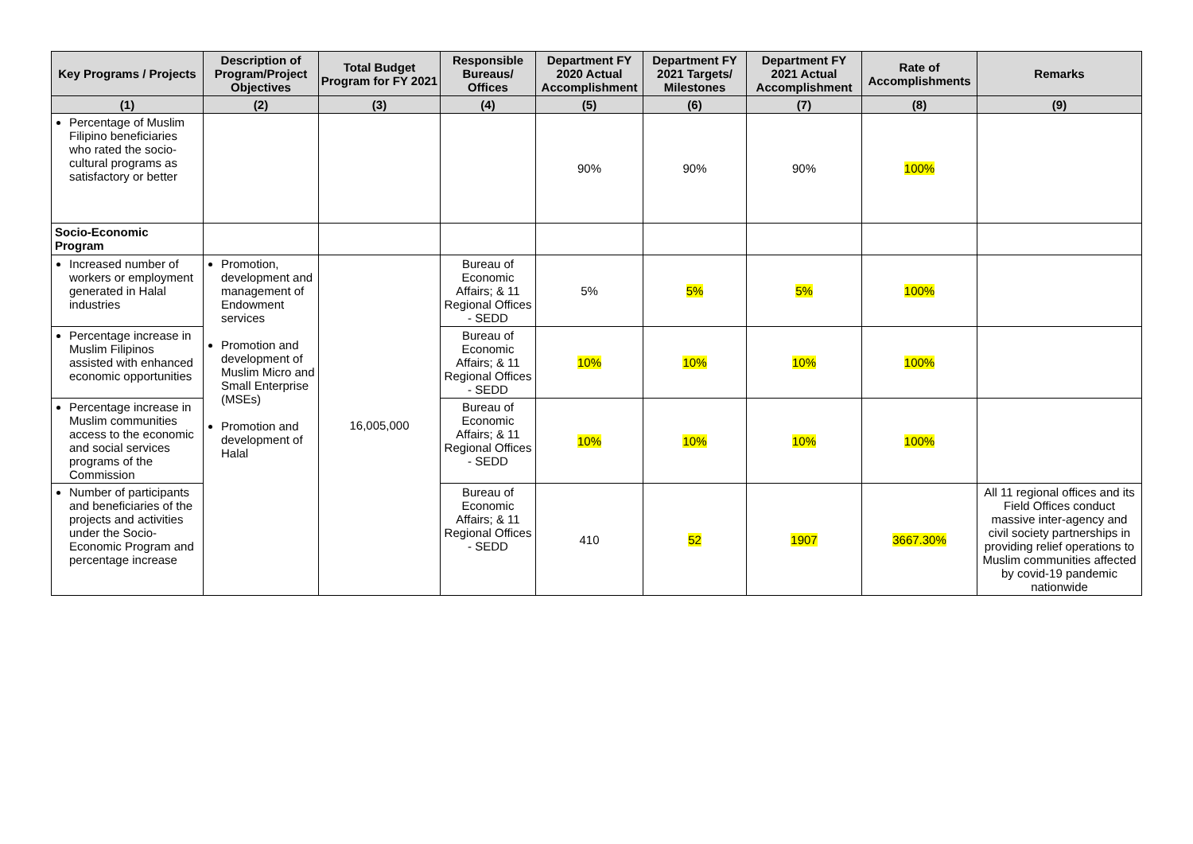| Key Programs / Projects | Description of Program/Project Objectives | Total Budget Program for FY 2021 | Responsible Bureaus/ Offices | Department FY 2020 Actual Accomplishment | Department FY 2021 Targets/ Milestones | Department FY 2021 Actual Accomplishment | Rate of Accomplishments | Remarks |
| --- | --- | --- | --- | --- | --- | --- | --- | --- |
| (1) | (2) | (3) | (4) | (5) | (6) | (7) | (8) | (9) |
| Percentage of Muslim Filipino beneficiaries who rated the socio-cultural programs as satisfactory or better | | | | 90% | 90% | 90% | 100% | |
| Socio-Economic Program | | | | | | | | |
| Increased number of workers or employment generated in Halal industries | Promotion, development and management of Endowment services Promotion and development of Muslim Micro and Small Enterprise (MSEs) Promotion and development of Halal | 16,005,000 | Bureau of Economic Affairs; & 11 Regional Offices - SEDD | 5% | 5% | 5% | 100% | |
| Percentage increase in Muslim Filipinos assisted with enhanced economic opportunities | | | Bureau of Economic Affairs; & 11 Regional Offices - SEDD | 10% | 10% | 10% | 100% | |
| Percentage increase in Muslim communities access to the economic and social services programs of the Commission | | | Bureau of Economic Affairs; & 11 Regional Offices - SEDD | 10% | 10% | 10% | 100% | |
| Number of participants and beneficiaries of the projects and activities under the Socio-Economic Program and percentage increase | | | Bureau of Economic Affairs; & 11 Regional Offices - SEDD | 410 | 52 | 1907 | 3667.30% | All 11 regional offices and its Field Offices conduct massive inter-agency and civil society partnerships in providing relief operations to Muslim communities affected by covid-19 pandemic nationwide |